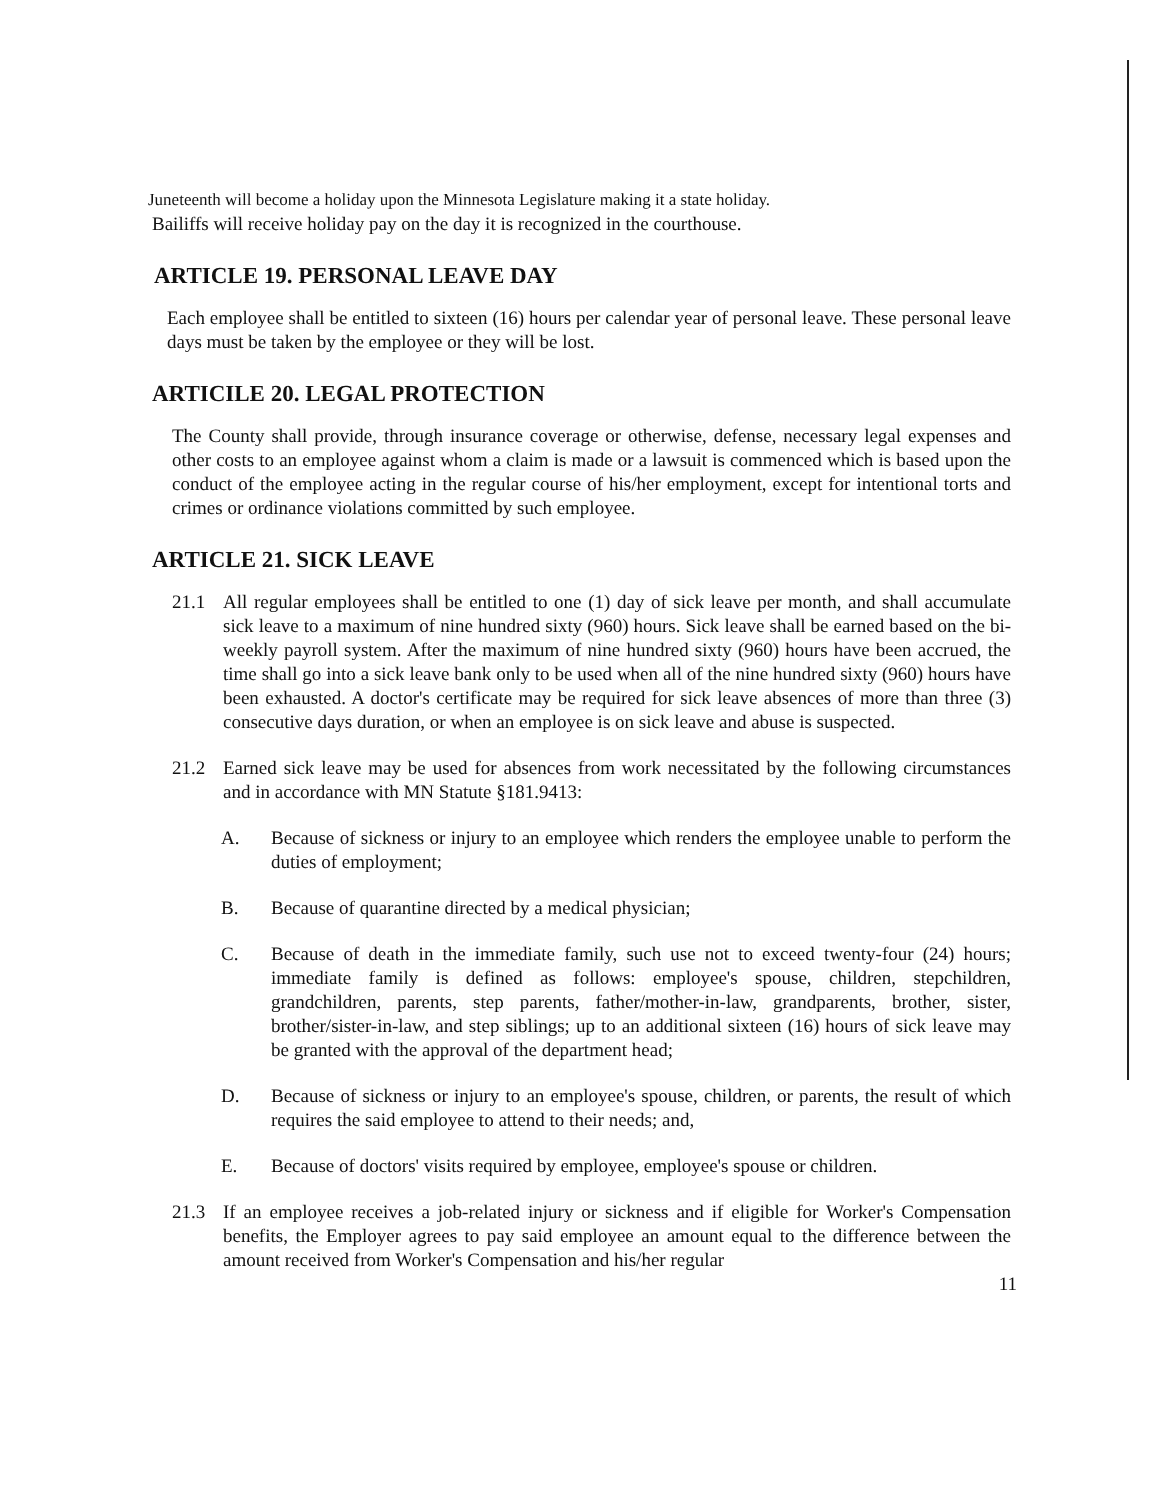Juneteenth will become a holiday upon the Minnesota Legislature making it a state holiday.
Bailiffs will receive holiday pay on the day it is recognized in the courthouse.
ARTICLE 19. PERSONAL LEAVE DAY
Each employee shall be entitled to sixteen (16) hours per calendar year of personal leave. These personal leave days must be taken by the employee or they will be lost.
ARTICILE 20. LEGAL PROTECTION
The County shall provide, through insurance coverage or otherwise, defense, necessary legal expenses and other costs to an employee against whom a claim is made or a lawsuit is commenced which is based upon the conduct of the employee acting in the regular course of his/her employment, except for intentional torts and crimes or ordinance violations committed by such employee.
ARTICLE 21. SICK LEAVE
21.1 All regular employees shall be entitled to one (1) day of sick leave per month, and shall accumulate sick leave to a maximum of nine hundred sixty (960) hours. Sick leave shall be earned based on the bi-weekly payroll system. After the maximum of nine hundred sixty (960) hours have been accrued, the time shall go into a sick leave bank only to be used when all of the nine hundred sixty (960) hours have been exhausted. A doctor's certificate may be required for sick leave absences of more than three (3) consecutive days duration, or when an employee is on sick leave and abuse is suspected.
21.2 Earned sick leave may be used for absences from work necessitated by the following circumstances and in accordance with MN Statute §181.9413:
A. Because of sickness or injury to an employee which renders the employee unable to perform the duties of employment;
B. Because of quarantine directed by a medical physician;
C. Because of death in the immediate family, such use not to exceed twenty-four (24) hours; immediate family is defined as follows: employee's spouse, children, stepchildren, grandchildren, parents, step parents, father/mother-in-law, grandparents, brother, sister, brother/sister-in-law, and step siblings; up to an additional sixteen (16) hours of sick leave may be granted with the approval of the department head;
D. Because of sickness or injury to an employee's spouse, children, or parents, the result of which requires the said employee to attend to their needs; and,
E. Because of doctors' visits required by employee, employee's spouse or children.
21.3 If an employee receives a job-related injury or sickness and if eligible for Worker's Compensation benefits, the Employer agrees to pay said employee an amount equal to the difference between the amount received from Worker's Compensation and his/her regular
11